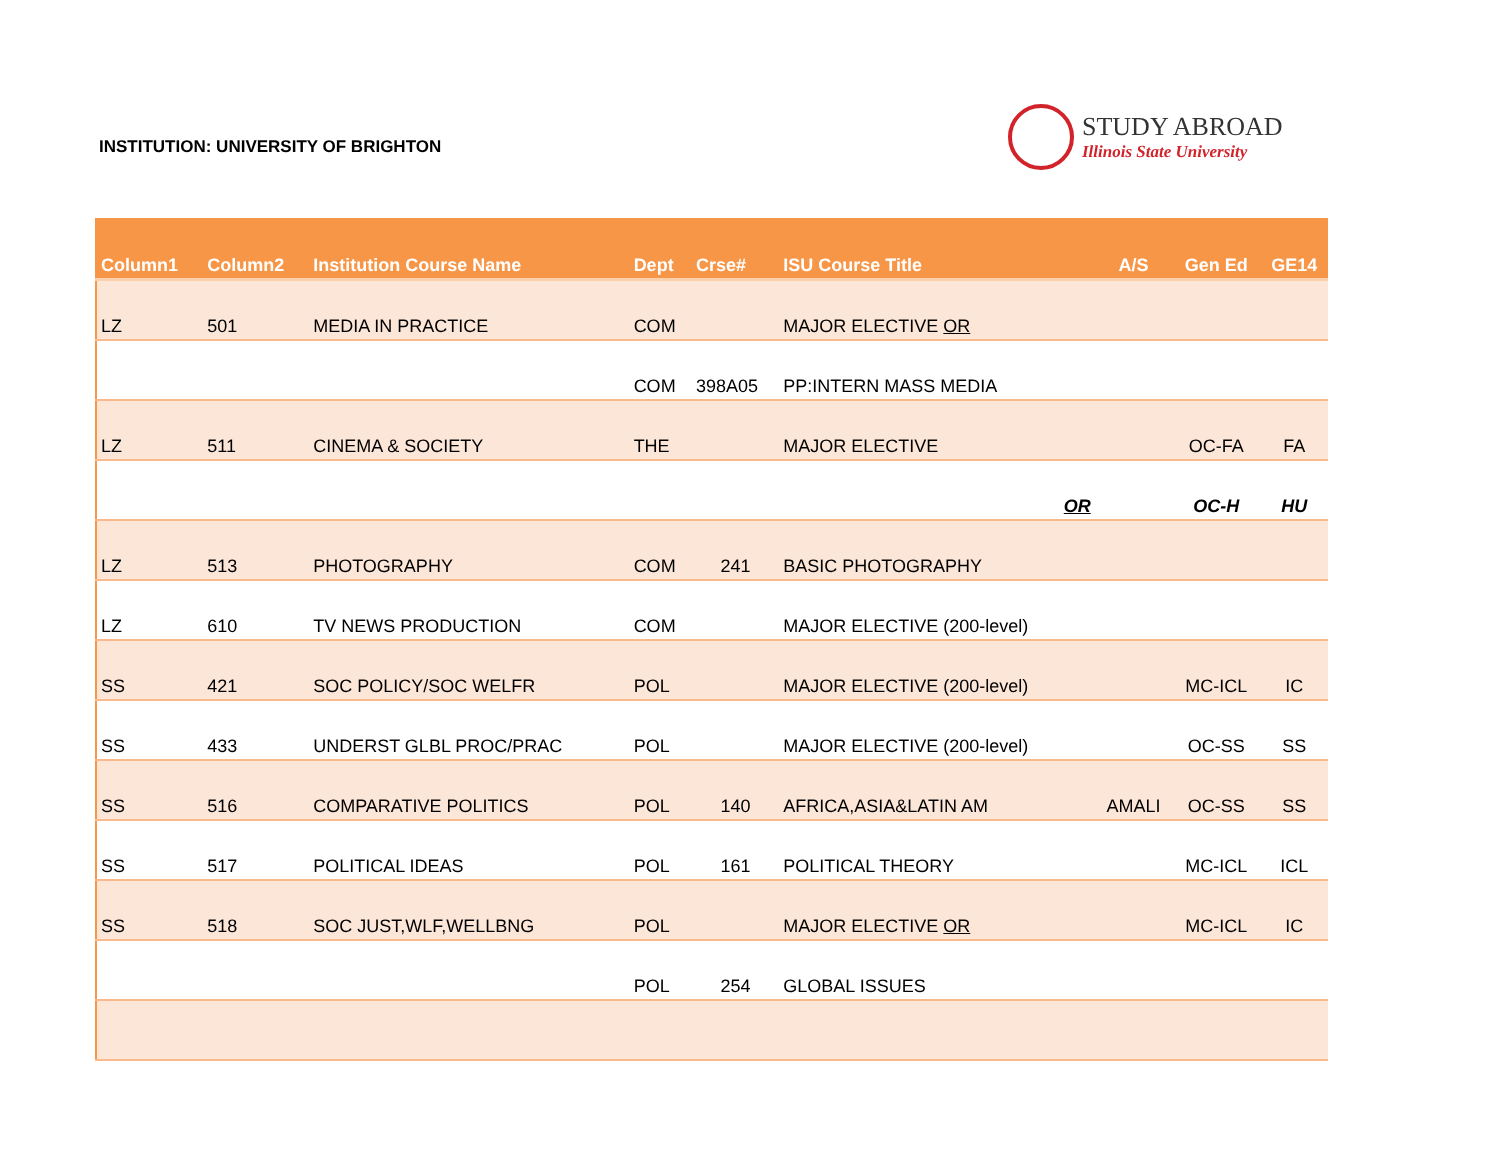INSTITUTION: UNIVERSITY OF BRIGHTON
STUDY ABROAD
Illinois State University
| Column1 | Column2 | Institution Course Name | Dept | Crse# | ISU Course Title | A/S | Gen Ed | GE14 |
| --- | --- | --- | --- | --- | --- | --- | --- | --- |
| LZ | 501 | MEDIA IN PRACTICE | COM | | MAJOR ELECTIVE OR | | | |
| | | | COM | 398A05 | PP:INTERN MASS MEDIA | | | |
| LZ | 511 | CINEMA & SOCIETY | THE | | MAJOR ELECTIVE | | OC-FA | FA |
| | | | | | OR | | OC-H | HU |
| LZ | 513 | PHOTOGRAPHY | COM | 241 | BASIC PHOTOGRAPHY | | | |
| LZ | 610 | TV NEWS PRODUCTION | COM | | MAJOR ELECTIVE (200-level) | | | |
| SS | 421 | SOC POLICY/SOC WELFR | POL | | MAJOR ELECTIVE (200-level) | | MC-ICL | IC |
| SS | 433 | UNDERST GLBL PROC/PRAC | POL | | MAJOR ELECTIVE (200-level) | | OC-SS | SS |
| SS | 516 | COMPARATIVE POLITICS | POL | 140 | AFRICA,ASIA&LATIN AM | AMALI | OC-SS | SS |
| SS | 517 | POLITICAL IDEAS | POL | 161 | POLITICAL THEORY | | MC-ICL | ICL |
| SS | 518 | SOC JUST,WLF,WELLBNG | POL | | MAJOR ELECTIVE OR | | MC-ICL | IC |
| | | | POL | 254 | GLOBAL ISSUES | | | |